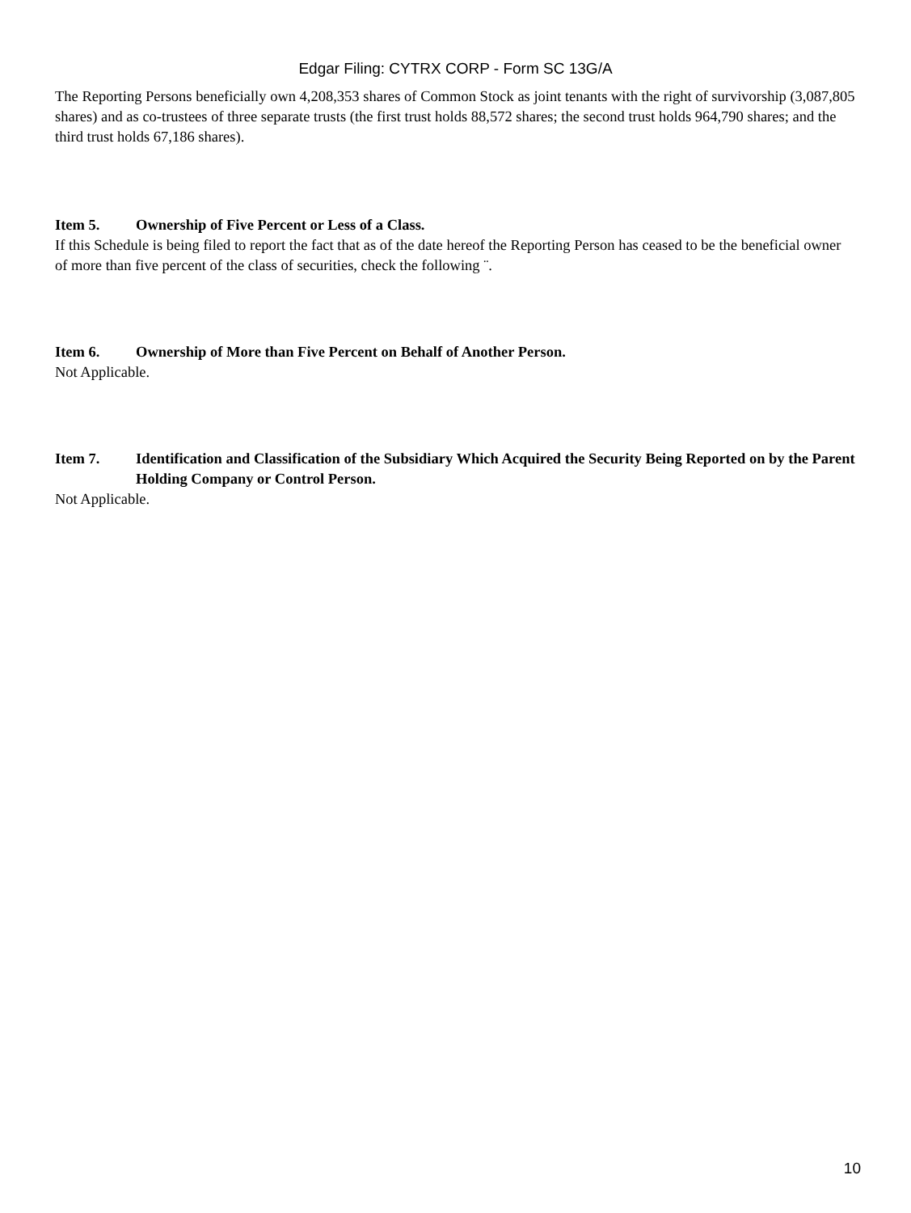Edgar Filing: CYTRX CORP - Form SC 13G/A
The Reporting Persons beneficially own 4,208,353 shares of Common Stock as joint tenants with the right of survivorship (3,087,805 shares) and as co-trustees of three separate trusts (the first trust holds 88,572 shares; the second trust holds 964,790 shares; and the third trust holds 67,186 shares).
Item 5. Ownership of Five Percent or Less of a Class.
If this Schedule is being filed to report the fact that as of the date hereof the Reporting Person has ceased to be the beneficial owner of more than five percent of the class of securities, check the following ¨.
Item 6. Ownership of More than Five Percent on Behalf of Another Person.
Not Applicable.
Item 7. Identification and Classification of the Subsidiary Which Acquired the Security Being Reported on by the Parent Holding Company or Control Person.
Not Applicable.
10